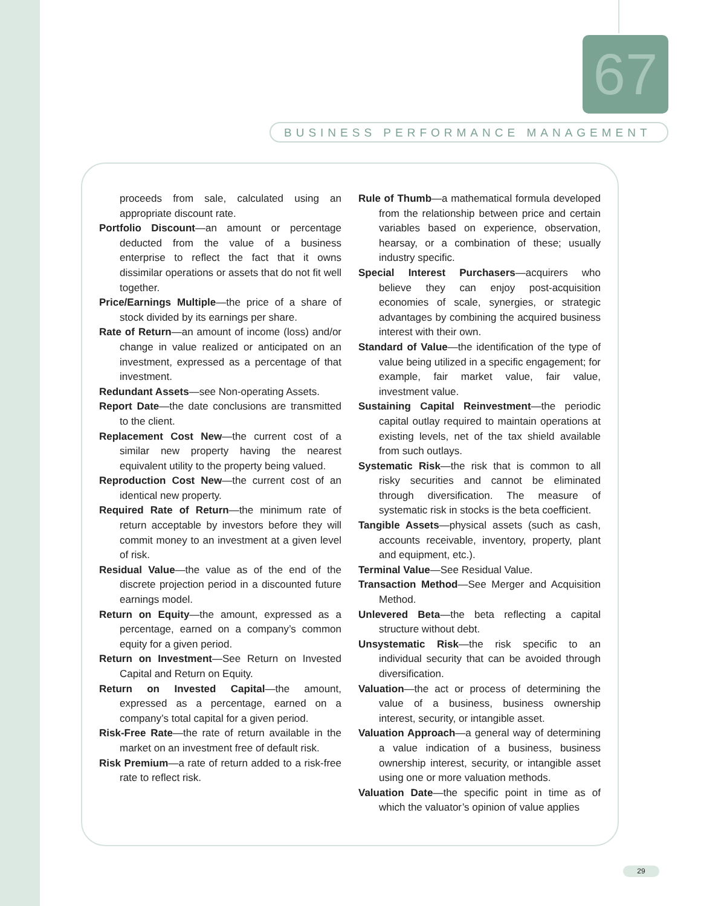67
BUSINESS PERFORMANCE MANAGEMENT
proceeds from sale, calculated using an appropriate discount rate.
Portfolio Discount—an amount or percentage deducted from the value of a business enterprise to reflect the fact that it owns dissimilar operations or assets that do not fit well together.
Price/Earnings Multiple—the price of a share of stock divided by its earnings per share.
Rate of Return—an amount of income (loss) and/or change in value realized or anticipated on an investment, expressed as a percentage of that investment.
Redundant Assets—see Non-operating Assets.
Report Date—the date conclusions are transmitted to the client.
Replacement Cost New—the current cost of a similar new property having the nearest equivalent utility to the property being valued.
Reproduction Cost New—the current cost of an identical new property.
Required Rate of Return—the minimum rate of return acceptable by investors before they will commit money to an investment at a given level of risk.
Residual Value—the value as of the end of the discrete projection period in a discounted future earnings model.
Return on Equity—the amount, expressed as a percentage, earned on a company’s common equity for a given period.
Return on Investment—See Return on Invested Capital and Return on Equity.
Return on Invested Capital—the amount, expressed as a percentage, earned on a company’s total capital for a given period.
Risk-Free Rate—the rate of return available in the market on an investment free of default risk.
Risk Premium—a rate of return added to a risk-free rate to reflect risk.
Rule of Thumb—a mathematical formula developed from the relationship between price and certain variables based on experience, observation, hearsay, or a combination of these; usually industry specific.
Special Interest Purchasers—acquirers who believe they can enjoy post-acquisition economies of scale, synergies, or strategic advantages by combining the acquired business interest with their own.
Standard of Value—the identification of the type of value being utilized in a specific engagement; for example, fair market value, fair value, investment value.
Sustaining Capital Reinvestment—the periodic capital outlay required to maintain operations at existing levels, net of the tax shield available from such outlays.
Systematic Risk—the risk that is common to all risky securities and cannot be eliminated through diversification. The measure of systematic risk in stocks is the beta coefficient.
Tangible Assets—physical assets (such as cash, accounts receivable, inventory, property, plant and equipment, etc.).
Terminal Value—See Residual Value.
Transaction Method—See Merger and Acquisition Method.
Unlevered Beta—the beta reflecting a capital structure without debt.
Unsystematic Risk—the risk specific to an individual security that can be avoided through diversification.
Valuation—the act or process of determining the value of a business, business ownership interest, security, or intangible asset.
Valuation Approach—a general way of determining a value indication of a business, business ownership interest, security, or intangible asset using one or more valuation methods.
Valuation Date—the specific point in time as of which the valuator’s opinion of value applies
29